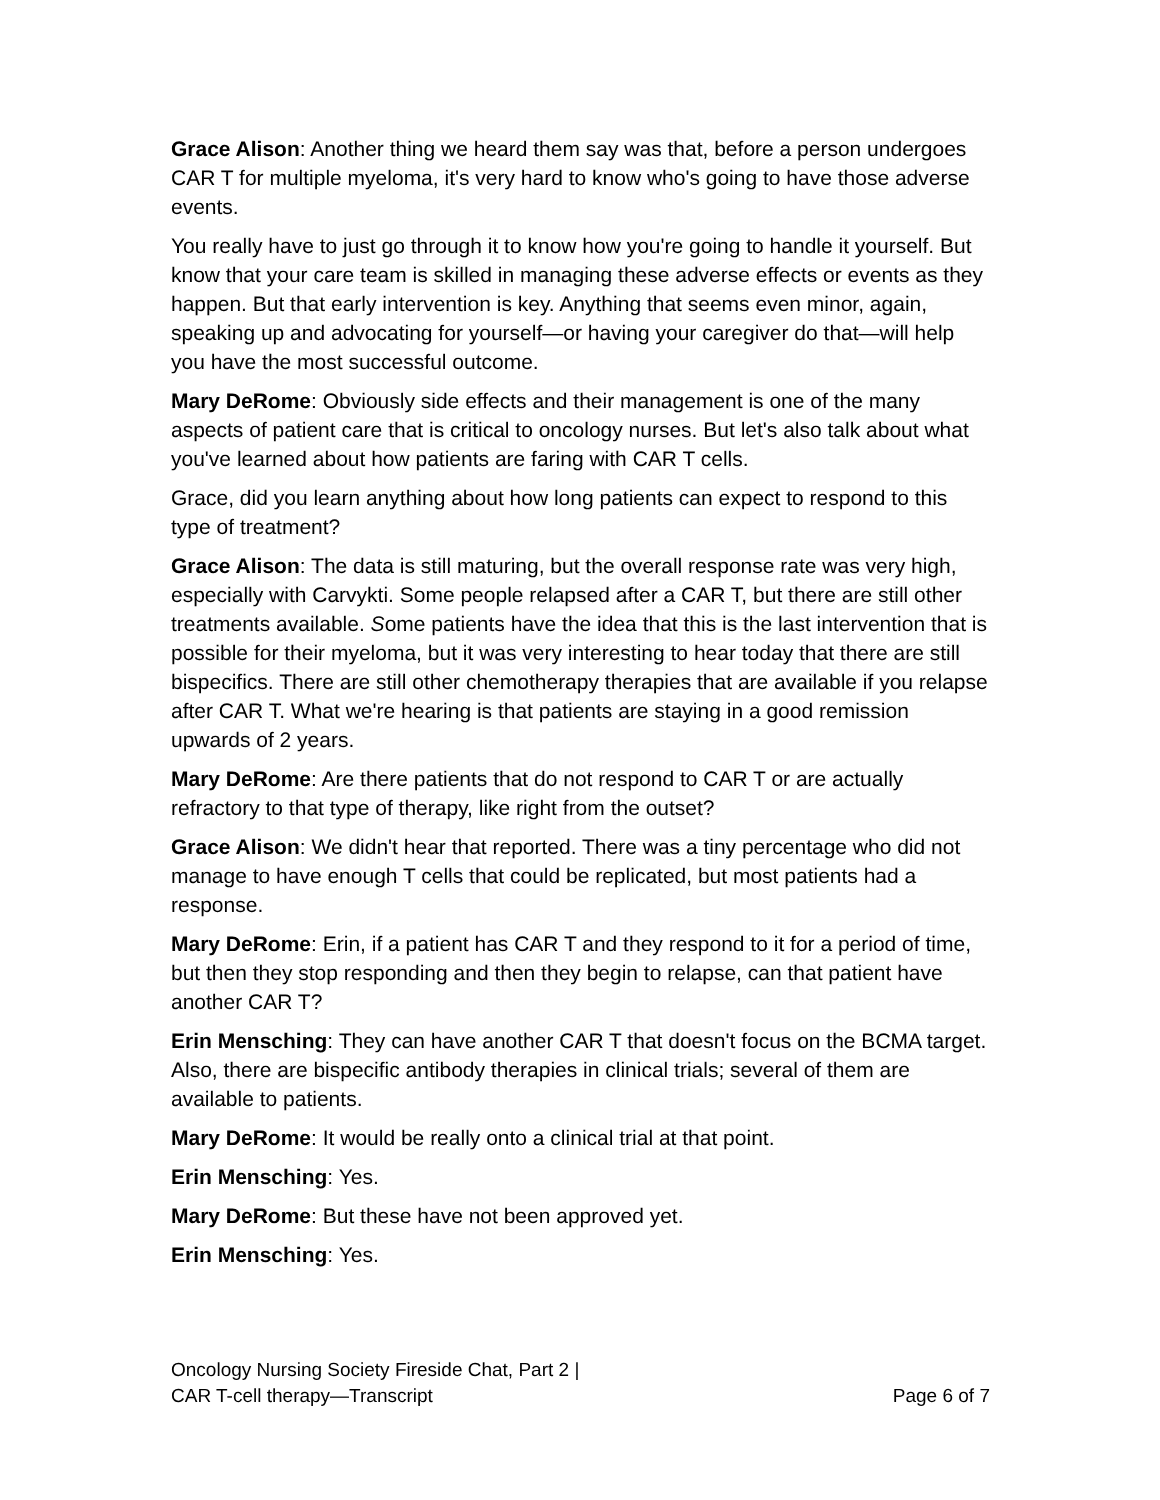Grace Alison: Another thing we heard them say was that, before a person undergoes CAR T for multiple myeloma, it's very hard to know who's going to have those adverse events.
You really have to just go through it to know how you're going to handle it yourself. But know that your care team is skilled in managing these adverse effects or events as they happen. But that early intervention is key. Anything that seems even minor, again, speaking up and advocating for yourself—or having your caregiver do that—will help you have the most successful outcome.
Mary DeRome: Obviously side effects and their management is one of the many aspects of patient care that is critical to oncology nurses. But let's also talk about what you've learned about how patients are faring with CAR T cells.
Grace, did you learn anything about how long patients can expect to respond to this type of treatment?
Grace Alison: The data is still maturing, but the overall response rate was very high, especially with Carvykti. Some people relapsed after a CAR T, but there are still other treatments available. Some patients have the idea that this is the last intervention that is possible for their myeloma, but it was very interesting to hear today that there are still bispecifics. There are still other chemotherapy therapies that are available if you relapse after CAR T. What we're hearing is that patients are staying in a good remission upwards of 2 years.
Mary DeRome: Are there patients that do not respond to CAR T or are actually refractory to that type of therapy, like right from the outset?
Grace Alison: We didn't hear that reported. There was a tiny percentage who did not manage to have enough T cells that could be replicated, but most patients had a response.
Mary DeRome: Erin, if a patient has CAR T and they respond to it for a period of time, but then they stop responding and then they begin to relapse, can that patient have another CAR T?
Erin Mensching: They can have another CAR T that doesn't focus on the BCMA target. Also, there are bispecific antibody therapies in clinical trials; several of them are available to patients.
Mary DeRome: It would be really onto a clinical trial at that point.
Erin Mensching: Yes.
Mary DeRome: But these have not been approved yet.
Erin Mensching: Yes.
Oncology Nursing Society Fireside Chat, Part 2 |
CAR T-cell therapy—Transcript
Page 6 of 7